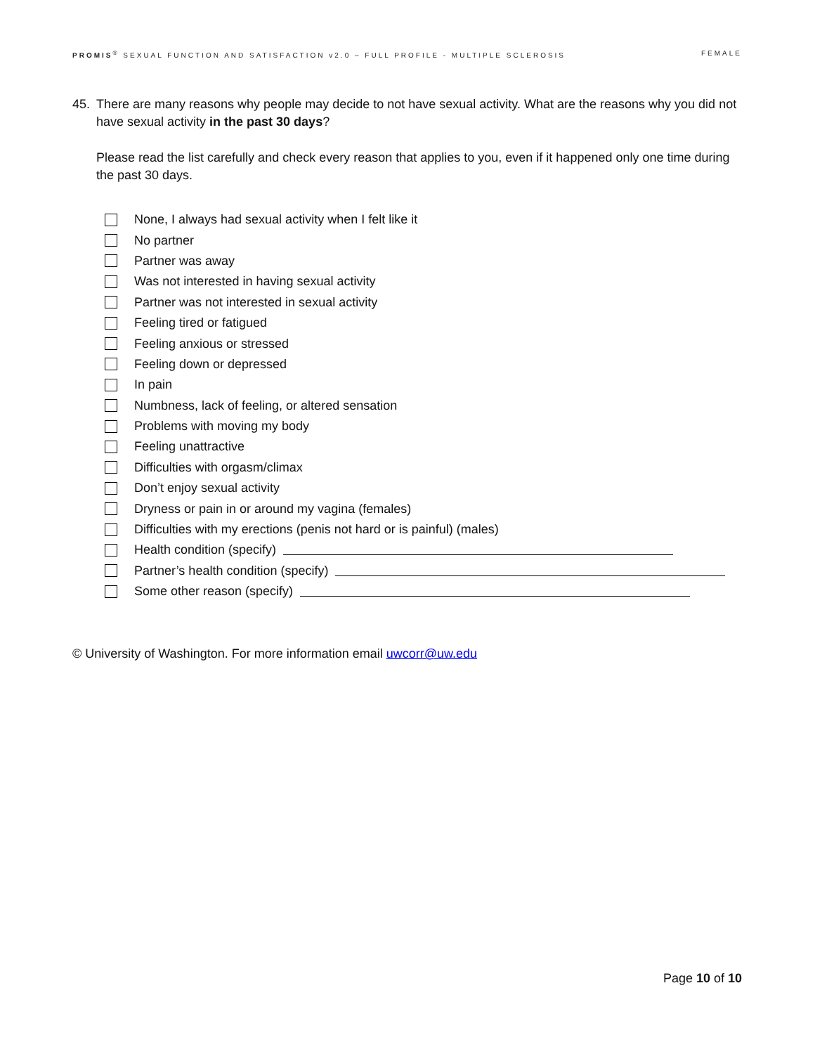PROMIS<sup>®</sup> SEXUAL FUNCTION AND SATISFACTION v2.0 – FULL PROFILE - MULTIPLE SCLEROSIS FEMALE
45. There are many reasons why people may decide to not have sexual activity. What are the reasons why you did not have sexual activity in the past 30 days?
Please read the list carefully and check every reason that applies to you, even if it happened only one time during the past 30 days.
None, I always had sexual activity when I felt like it
No partner
Partner was away
Was not interested in having sexual activity
Partner was not interested in sexual activity
Feeling tired or fatigued
Feeling anxious or stressed
Feeling down or depressed
In pain
Numbness, lack of feeling, or altered sensation
Problems with moving my body
Feeling unattractive
Difficulties with orgasm/climax
Don’t enjoy sexual activity
Dryness or pain in or around my vagina (females)
Difficulties with my erections (penis not hard or is painful) (males)
Health condition (specify)
Partner’s health condition (specify)
Some other reason (specify)
© University of Washington. For more information email uwcorr@uw.edu
Page 10 of 10